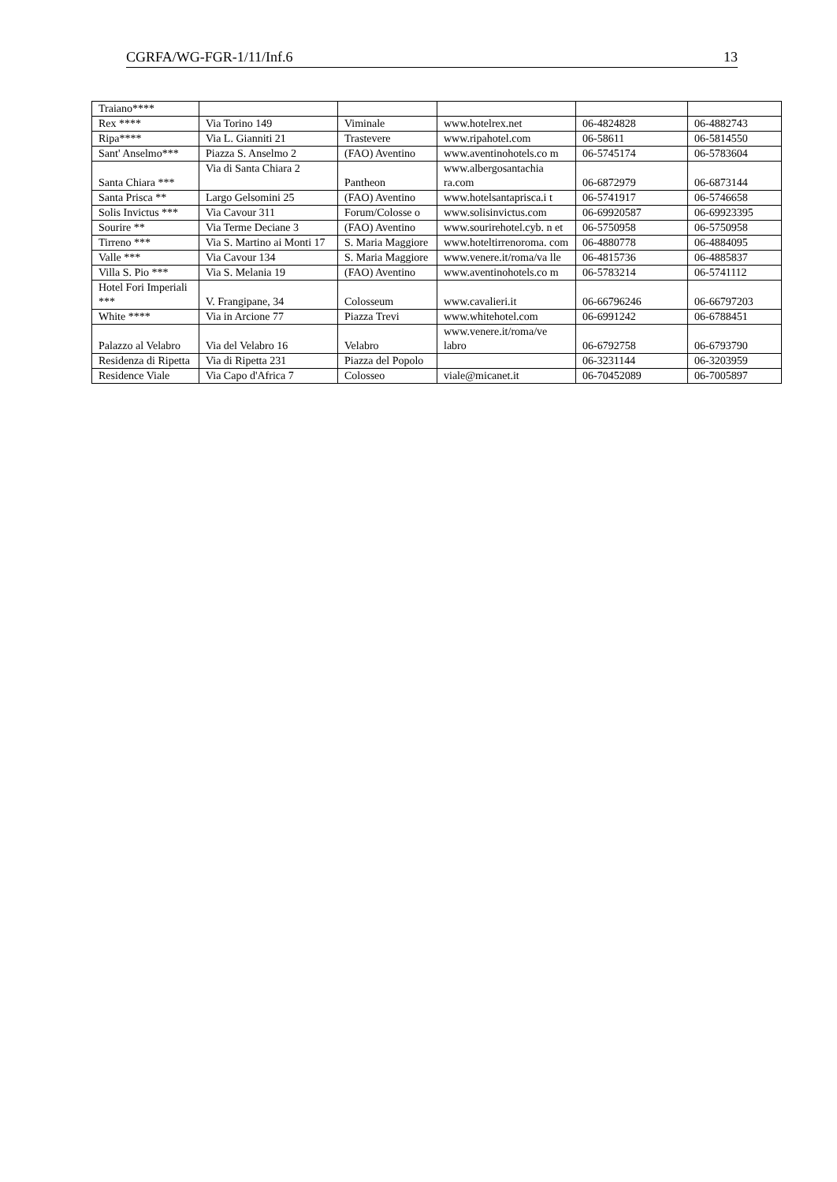CGRFA/WG-FGR-1/11/Inf.6 13
| Traiano**** | | | | | |
| Rex **** | Via Torino 149 | Viminale | www.hotelrex.net | 06-4824828 | 06-4882743 |
| Ripa**** | Via L. Gianniti 21 | Trastevere | www.ripahotel.com | 06-58611 | 06-5814550 |
| Sant' Anselmo*** | Piazza S. Anselmo 2 | (FAO) Aventino | www.aventinohotels.co m | 06-5745174 | 06-5783604 |
| Santa Chiara *** | Via di Santa Chiara 2 | Pantheon | www.albergosantachia ra.com | 06-6872979 | 06-6873144 |
| Santa Prisca ** | Largo Gelsomini 25 | (FAO) Aventino | www.hotelsantaprisca.i t | 06-5741917 | 06-5746658 |
| Solis Invictus *** | Via Cavour 311 | Forum/Colosse o | www.solisinvictus.com | 06-69920587 | 06-69923395 |
| Sourire ** | Via Terme Deciane 3 | (FAO) Aventino | www.sourirehotel.cyb. n et | 06-5750958 | 06-5750958 |
| Tirreno *** | Via S. Martino ai Monti 17 | S. Maria Maggiore | www.hoteltirrenoroma. com | 06-4880778 | 06-4884095 |
| Valle *** | Via Cavour 134 | S. Maria Maggiore | www.venere.it/roma/va lle | 06-4815736 | 06-4885837 |
| Villa S. Pio *** | Via S. Melania 19 | (FAO) Aventino | www.aventinohotels.co m | 06-5783214 | 06-5741112 |
| Hotel Fori Imperiali *** | V. Frangipane, 34 | Colosseum | www.cavalieri.it | 06-66796246 | 06-66797203 |
| White **** | Via in Arcione 77 | Piazza Trevi | www.whitehotel.com | 06-6991242 | 06-6788451 |
| Palazzo al Velabro | Via del Velabro 16 | Velabro | www.venere.it/roma/ve labro | 06-6792758 | 06-6793790 |
| Residenza di Ripetta | Via di Ripetta 231 | Piazza del Popolo | | 06-3231144 | 06-3203959 |
| Residence Viale | Via Capo d'Africa 7 | Colosseo | viale@micanet.it | 06-70452089 | 06-7005897 |